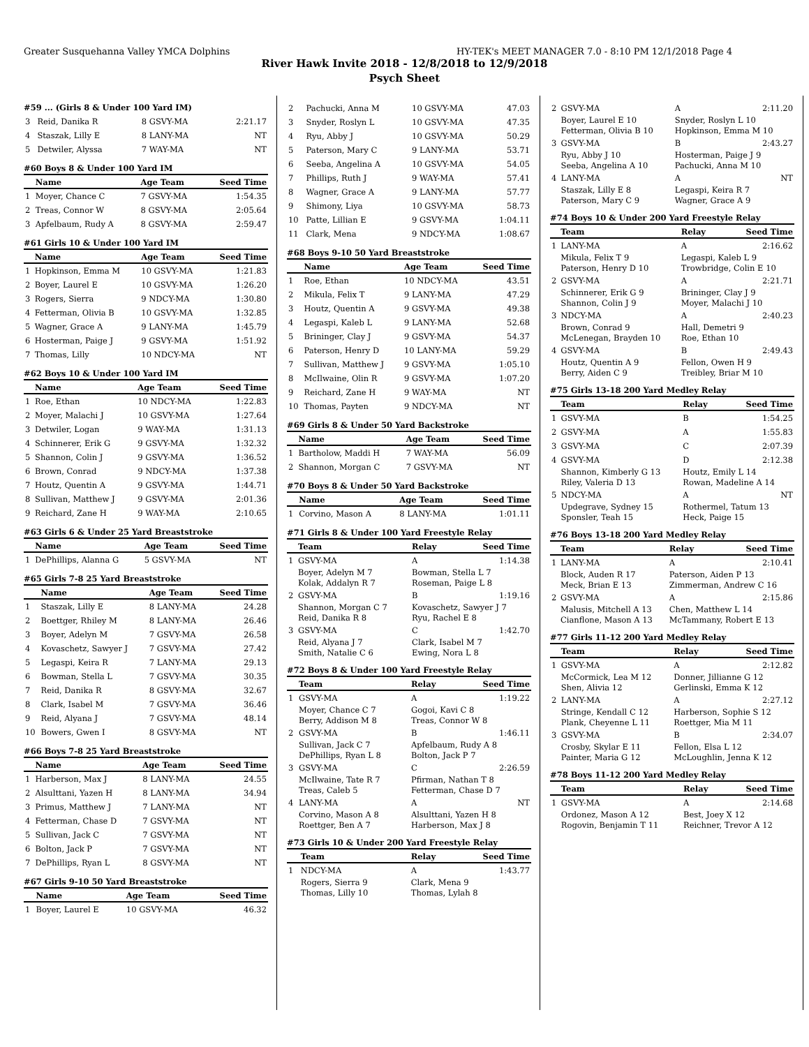Greater Susquehanna Valley YMCA Dolphins HY-TEK's MEET MANAGER 7.0 - 8:10 PM 12/1/2018 Page 4
River Hawk Invite 2018 - 12/8/2018 to 12/9/2018
Psych Sheet
#59 ... (Girls 8 & Under 100 Yard IM)
| 3 | Reid, Danika R | 8 GSVY-MA | 2:21.17 |
| 4 | Staszak, Lilly E | 8 LANY-MA | NT |
| 5 | Detwiler, Alyssa | 7 WAY-MA | NT |
#60 Boys 8 & Under 100 Yard IM
| | Name | Age Team | Seed Time |
| --- | --- | --- | --- |
| 1 | Moyer, Chance C | 7 GSVY-MA | 1:54.35 |
| 2 | Treas, Connor W | 8 GSVY-MA | 2:05.64 |
| 3 | Apfelbaum, Rudy A | 8 GSVY-MA | 2:59.47 |
#61 Girls 10 & Under 100 Yard IM
| | Name | Age Team | Seed Time |
| --- | --- | --- | --- |
| 1 | Hopkinson, Emma M | 10 GSVY-MA | 1:21.83 |
| 2 | Boyer, Laurel E | 10 GSVY-MA | 1:26.20 |
| 3 | Rogers, Sierra | 9 NDCY-MA | 1:30.80 |
| 4 | Fetterman, Olivia B | 10 GSVY-MA | 1:32.85 |
| 5 | Wagner, Grace A | 9 LANY-MA | 1:45.79 |
| 6 | Hosterman, Paige J | 9 GSVY-MA | 1:51.92 |
| 7 | Thomas, Lilly | 10 NDCY-MA | NT |
#62 Boys 10 & Under 100 Yard IM
| | Name | Age Team | Seed Time |
| --- | --- | --- | --- |
| 1 | Roe, Ethan | 10 NDCY-MA | 1:22.83 |
| 2 | Moyer, Malachi J | 10 GSVY-MA | 1:27.64 |
| 3 | Detwiler, Logan | 9 WAY-MA | 1:31.13 |
| 4 | Schinnerer, Erik G | 9 GSVY-MA | 1:32.32 |
| 5 | Shannon, Colin J | 9 GSVY-MA | 1:36.52 |
| 6 | Brown, Conrad | 9 NDCY-MA | 1:37.38 |
| 7 | Houtz, Quentin A | 9 GSVY-MA | 1:44.71 |
| 8 | Sullivan, Matthew J | 9 GSVY-MA | 2:01.36 |
| 9 | Reichard, Zane H | 9 WAY-MA | 2:10.65 |
#63 Girls 6 & Under 25 Yard Breaststroke
| | Name | Age Team | Seed Time |
| --- | --- | --- | --- |
| 1 | DePhillips, Alanna G | 5 GSVY-MA | NT |
#65 Girls 7-8 25 Yard Breaststroke
| | Name | Age Team | Seed Time |
| --- | --- | --- | --- |
| 1 | Staszak, Lilly E | 8 LANY-MA | 24.28 |
| 2 | Boettger, Rhiley M | 8 LANY-MA | 26.46 |
| 3 | Boyer, Adelyn M | 7 GSVY-MA | 26.58 |
| 4 | Kovaschetz, Sawyer J | 7 GSVY-MA | 27.42 |
| 5 | Legaspi, Keira R | 7 LANY-MA | 29.13 |
| 6 | Bowman, Stella L | 7 GSVY-MA | 30.35 |
| 7 | Reid, Danika R | 8 GSVY-MA | 32.67 |
| 8 | Clark, Isabel M | 7 GSVY-MA | 36.46 |
| 9 | Reid, Alyana J | 7 GSVY-MA | 48.14 |
| 10 | Bowers, Gwen I | 8 GSVY-MA | NT |
#66 Boys 7-8 25 Yard Breaststroke
| | Name | Age Team | Seed Time |
| --- | --- | --- | --- |
| 1 | Harberson, Max J | 8 LANY-MA | 24.55 |
| 2 | Alsulttani, Yazen H | 8 LANY-MA | 34.94 |
| 3 | Primus, Matthew J | 7 LANY-MA | NT |
| 4 | Fetterman, Chase D | 7 GSVY-MA | NT |
| 5 | Sullivan, Jack C | 7 GSVY-MA | NT |
| 6 | Bolton, Jack P | 7 GSVY-MA | NT |
| 7 | DePhillips, Ryan L | 8 GSVY-MA | NT |
#67 Girls 9-10 50 Yard Breaststroke
| | Name | Age Team | Seed Time |
| --- | --- | --- | --- |
| 1 | Boyer, Laurel E | 10 GSVY-MA | 46.32 |
| 2 | Pachucki, Anna M | 10 GSVY-MA | 47.03 |
| 3 | Snyder, Roslyn L | 10 GSVY-MA | 47.35 |
| 4 | Ryu, Abby J | 10 GSVY-MA | 50.29 |
| 5 | Paterson, Mary C | 9 LANY-MA | 53.71 |
| 6 | Seeba, Angelina A | 10 GSVY-MA | 54.05 |
| 7 | Phillips, Ruth J | 9 WAY-MA | 57.41 |
| 8 | Wagner, Grace A | 9 LANY-MA | 57.77 |
| 9 | Shimony, Liya | 10 GSVY-MA | 58.73 |
| 10 | Patte, Lillian E | 9 GSVY-MA | 1:04.11 |
| 11 | Clark, Mena | 9 NDCY-MA | 1:08.67 |
#68 Boys 9-10 50 Yard Breaststroke
| | Name | Age Team | Seed Time |
| --- | --- | --- | --- |
| 1 | Roe, Ethan | 10 NDCY-MA | 43.51 |
| 2 | Mikula, Felix T | 9 LANY-MA | 47.29 |
| 3 | Houtz, Quentin A | 9 GSVY-MA | 49.38 |
| 4 | Legaspi, Kaleb L | 9 LANY-MA | 52.68 |
| 5 | Brininger, Clay J | 9 GSVY-MA | 54.37 |
| 6 | Paterson, Henry D | 10 LANY-MA | 59.29 |
| 7 | Sullivan, Matthew J | 9 GSVY-MA | 1:05.10 |
| 8 | McIlwaine, Olin R | 9 GSVY-MA | 1:07.20 |
| 9 | Reichard, Zane H | 9 WAY-MA | NT |
| 10 | Thomas, Payten | 9 NDCY-MA | NT |
#69 Girls 8 & Under 50 Yard Backstroke
| | Name | Age Team | Seed Time |
| --- | --- | --- | --- |
| 1 | Bartholow, Maddi H | 7 WAY-MA | 56.09 |
| 2 | Shannon, Morgan C | 7 GSVY-MA | NT |
#70 Boys 8 & Under 50 Yard Backstroke
| | Name | Age Team | Seed Time |
| --- | --- | --- | --- |
| 1 | Corvino, Mason A | 8 LANY-MA | 1:01.11 |
#71 Girls 8 & Under 100 Yard Freestyle Relay
| | Team | Relay | Seed Time |
| --- | --- | --- | --- |
| 1 | GSVY-MA | A | 1:14.38 |
| | Boyer, Adelyn M 7 Kolak, Addalyn R 7 | Bowman, Stella L 7 Roseman, Paige L 8 | |
| 2 | GSVY-MA | B | 1:19.16 |
| | Shannon, Morgan C 7 Reid, Danika R 8 | Kovaschetz, Sawyer J 7 Ryu, Rachel E 8 | |
| 3 | GSVY-MA | C | 1:42.70 |
| | Reid, Alyana J 7 Smith, Natalie C 6 | Clark, Isabel M 7 Ewing, Nora L 8 | |
#72 Boys 8 & Under 100 Yard Freestyle Relay
| | Team | Relay | Seed Time |
| --- | --- | --- | --- |
| 1 | GSVY-MA | A | 1:19.22 |
| | Moyer, Chance C 7 Berry, Addison M 8 | Gogoi, Kavi C 8 Treas, Connor W 8 | |
| 2 | GSVY-MA | B | 1:46.11 |
| | Sullivan, Jack C 7 DePhillips, Ryan L 8 | Apfelbaum, Rudy A 8 Bolton, Jack P 7 | |
| 3 | GSVY-MA | C | 2:26.59 |
| | McIlwaine, Tate R 7 Treas, Caleb 5 | Pfirman, Nathan T 8 Fetterman, Chase D 7 | |
| 4 | LANY-MA | A | NT |
| | Corvino, Mason A 8 Roettger, Ben A 7 | Alsulttani, Yazen H 8 Harberson, Max J 8 | |
#73 Girls 10 & Under 200 Yard Freestyle Relay
| | Team | Relay | Seed Time |
| --- | --- | --- | --- |
| 1 | NDCY-MA | A | 1:43.77 |
| | Rogers, Sierra 9 Thomas, Lilly 10 | Clark, Mena 9 Thomas, Lylah 8 | |
| 2 | GSVY-MA | A | 2:11.20 |
| | Boyer, Laurel E 10 Fetterman, Olivia B 10 | Snyder, Roslyn L 10 Hopkinson, Emma M 10 | |
| 3 | GSVY-MA | B | 2:43.27 |
| | Ryu, Abby J 10 Seeba, Angelina A 10 | Hosterman, Paige J 9 Pachucki, Anna M 10 | |
| 4 | LANY-MA | A | NT |
| | Staszak, Lilly E 8 Paterson, Mary C 9 | Legaspi, Keira R 7 Wagner, Grace A 9 | |
#74 Boys 10 & Under 200 Yard Freestyle Relay
| | Team | Relay | Seed Time |
| --- | --- | --- | --- |
| 1 | LANY-MA | A | 2:16.62 |
| | Mikula, Felix T 9 Paterson, Henry D 10 | Legaspi, Kaleb L 9 Trowbridge, Colin E 10 | |
| 2 | GSVY-MA | A | 2:21.71 |
| | Schinnerer, Erik G 9 Shannon, Colin J 9 | Brininger, Clay J 9 Moyer, Malachi J 10 | |
| 3 | NDCY-MA | A | 2:40.23 |
| | Brown, Conrad 9 McLenegan, Brayden 10 | Hall, Demetri 9 Roe, Ethan 10 | |
| 4 | GSVY-MA | B | 2:49.43 |
| | Houtz, Quentin A 9 Berry, Aiden C 9 | Fellon, Owen H 9 Treibley, Briar M 10 | |
#75 Girls 13-18 200 Yard Medley Relay
| | Team | Relay | Seed Time |
| --- | --- | --- | --- |
| 1 | GSVY-MA | B | 1:54.25 |
| 2 | GSVY-MA | A | 1:55.83 |
| 3 | GSVY-MA | C | 2:07.39 |
| 4 | GSVY-MA | D | 2:12.38 |
| | Shannon, Kimberly G 13 Riley, Valeria D 13 | Houtz, Emily L 14 Rowan, Madeline A 14 | |
| 5 | NDCY-MA | A | NT |
| | Updegrave, Sydney 15 Sponsler, Teah 15 | Rothermel, Tatum 13 Heck, Paige 15 | |
#76 Boys 13-18 200 Yard Medley Relay
| | Team | Relay | Seed Time |
| --- | --- | --- | --- |
| 1 | LANY-MA | A | 2:10.41 |
| | Block, Auden R 17 Meck, Brian E 13 | Paterson, Aiden P 13 Zimmerman, Andrew C 16 | |
| 2 | GSVY-MA | A | 2:15.86 |
| | Malusis, Mitchell A 13 Cianflone, Mason A 13 | Chen, Matthew L 14 McTammany, Robert E 13 | |
#77 Girls 11-12 200 Yard Medley Relay
| | Team | Relay | Seed Time |
| --- | --- | --- | --- |
| 1 | GSVY-MA | A | 2:12.82 |
| | McCormick, Lea M 12 Shen, Alivia 12 | Donner, Jillianne G 12 Gerlinski, Emma K 12 | |
| 2 | LANY-MA | A | 2:27.12 |
| | Stringe, Kendall C 12 Plank, Cheyenne L 11 | Harberson, Sophie S 12 Roettger, Mia M 11 | |
| 3 | GSVY-MA | B | 2:34.07 |
| | Crosby, Skylar E 11 Painter, Maria G 12 | Fellon, Elsa L 12 McLoughlin, Jenna K 12 | |
#78 Boys 11-12 200 Yard Medley Relay
| | Team | Relay | Seed Time |
| --- | --- | --- | --- |
| 1 | GSVY-MA | A | 2:14.68 |
| | Ordonez, Mason A 12 Rogovin, Benjamin T 11 | Best, Joey X 12 Reichner, Trevor A 12 | |